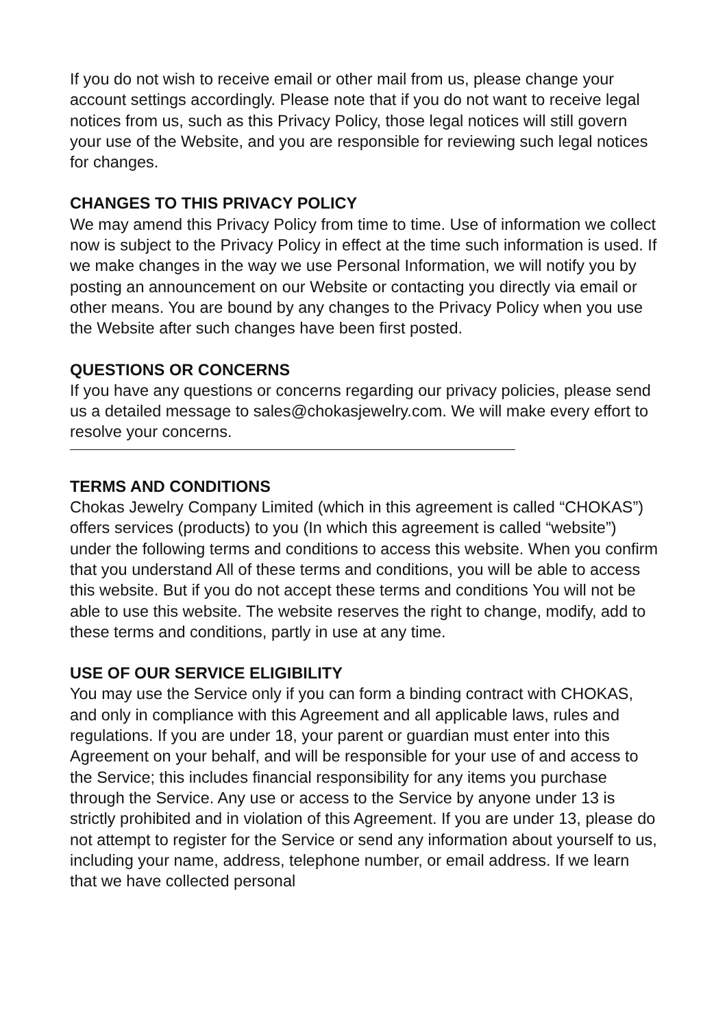If you do not wish to receive email or other mail from us, please change your account settings accordingly. Please note that if you do not want to receive legal notices from us, such as this Privacy Policy, those legal notices will still govern your use of the Website, and you are responsible for reviewing such legal notices for changes.
CHANGES TO THIS PRIVACY POLICY
We may amend this Privacy Policy from time to time. Use of information we collect now is subject to the Privacy Policy in effect at the time such information is used. If we make changes in the way we use Personal Information, we will notify you by posting an announcement on our Website or contacting you directly via email or other means. You are bound by any changes to the Privacy Policy when you use the Website after such changes have been first posted.
QUESTIONS OR CONCERNS
If you have any questions or concerns regarding our privacy policies, please send us a detailed message to sales@chokasjewelry.com. We will make every effort to resolve your concerns.
TERMS AND CONDITIONS
Chokas Jewelry Company Limited (which in this agreement is called “CHOKAS”) offers services (products) to you (In which this agreement is called “website”) under the following terms and conditions to access this website. When you confirm that you understand All of these terms and conditions, you will be able to access this website. But if you do not accept these terms and conditions You will not be able to use this website. The website reserves the right to change, modify, add to these terms and conditions, partly in use at any time.
USE OF OUR SERVICE ELIGIBILITY
You may use the Service only if you can form a binding contract with CHOKAS, and only in compliance with this Agreement and all applicable laws, rules and regulations. If you are under 18, your parent or guardian must enter into this Agreement on your behalf, and will be responsible for your use of and access to the Service; this includes financial responsibility for any items you purchase through the Service. Any use or access to the Service by anyone under 13 is strictly prohibited and in violation of this Agreement. If you are under 13, please do not attempt to register for the Service or send any information about yourself to us, including your name, address, telephone number, or email address. If we learn that we have collected personal